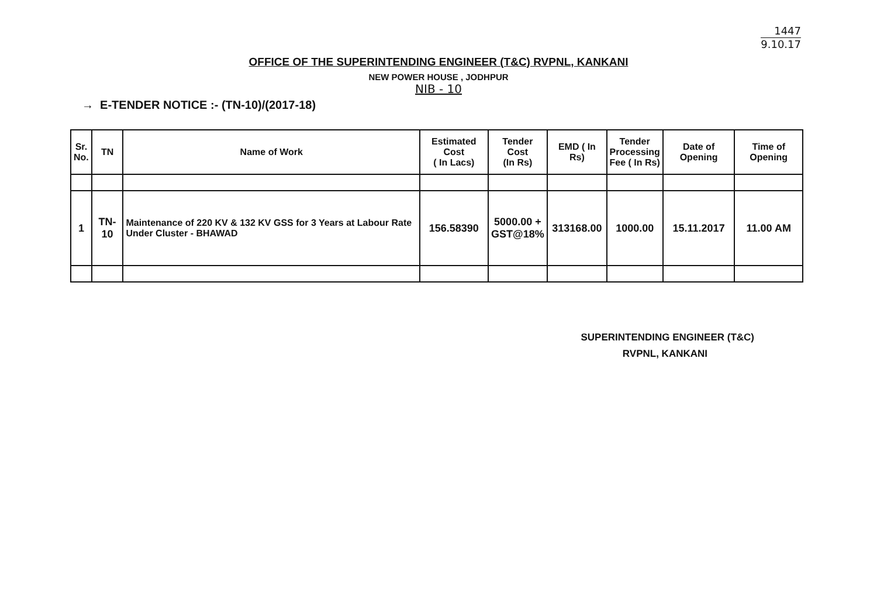1447
9.10.17
OFFICE OF THE SUPERINTENDING ENGINEER (T&C) RVPNL, KANKANI
NEW POWER HOUSE , JODHPUR
NIB - 10
→ E-TENDER NOTICE :- (TN-10)/(2017-18)
| Sr. No. | TN | Name of Work | Estimated Cost ( In Lacs) | Tender Cost (In Rs) | EMD ( In Rs) | Tender Processing Fee ( In Rs) | Date of Opening | Time of Opening |
| --- | --- | --- | --- | --- | --- | --- | --- | --- |
| 1 | TN-10 | Maintenance of 220 KV & 132 KV GSS for 3 Years at Labour Rate Under Cluster - BHAWAD | 156.58390 | 5000.00 + GST@18% | 313168.00 | 1000.00 | 15.11.2017 | 11.00 AM |
SUPERINTENDING ENGINEER (T&C)
RVPNL, KANKANI